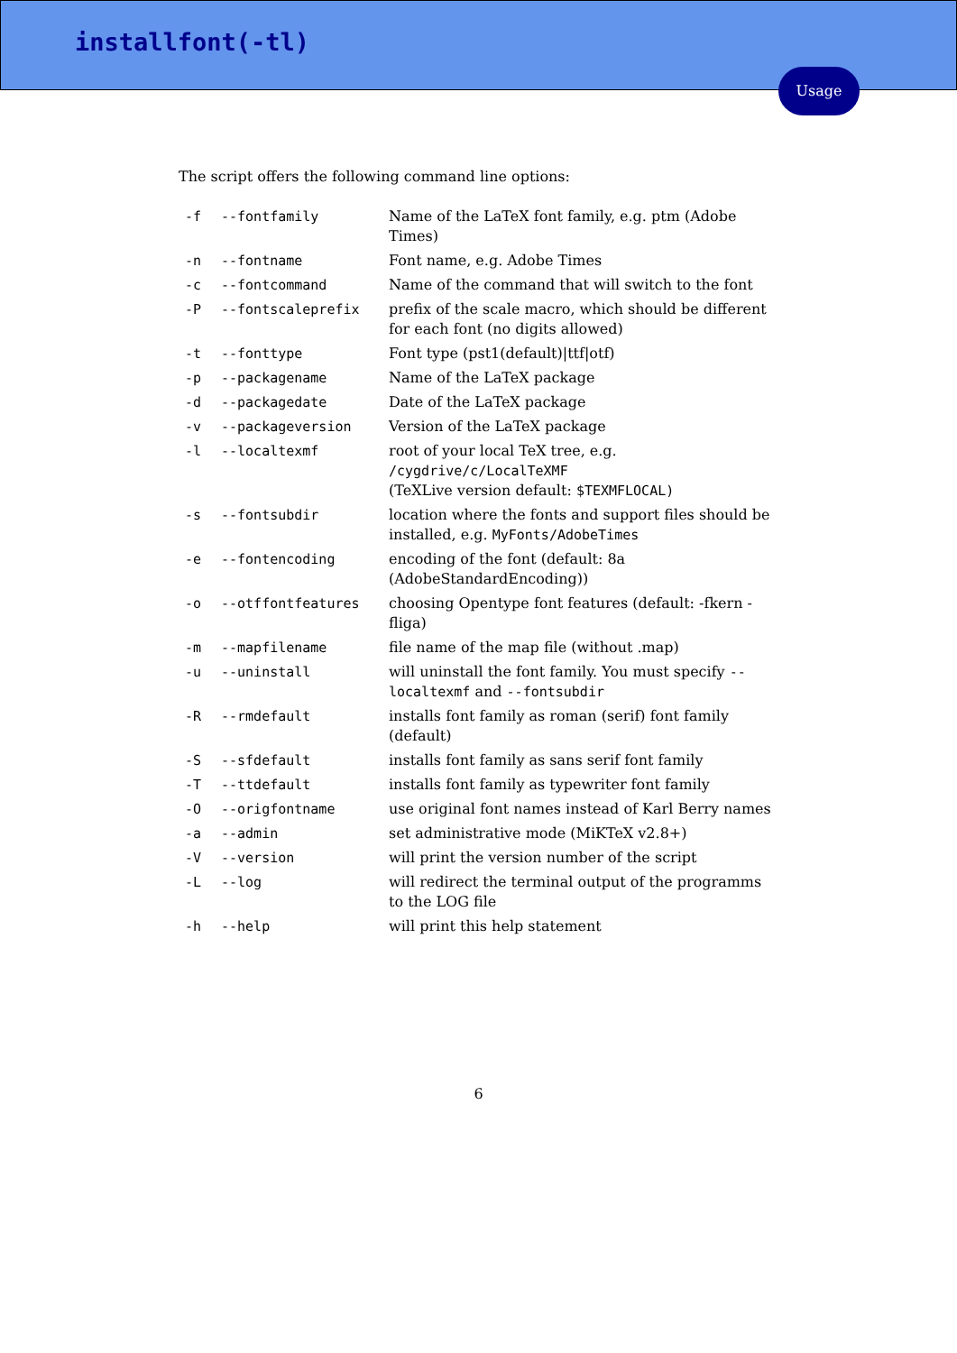installfont(-tl)
Usage
The script offers the following command line options:
| -f | --fontfamily | Name of the LaTeX font family, e.g. ptm (Adobe Times) |
| -n | --fontname | Font name, e.g. Adobe Times |
| -c | --fontcommand | Name of the command that will switch to the font |
| -P | --fontscaleprefix | prefix of the scale macro, which should be different for each font (no digits allowed) |
| -t | --fonttype | Font type (pst1(default)/ttf/otf) |
| -p | --packagename | Name of the LaTeX package |
| -d | --packagedate | Date of the LaTeX package |
| -v | --packageversion | Version of the LaTeX package |
| -l | --localtexmf | root of your local TeX tree, e.g. /cygdrive/c/LocalTeXMF (TeXLive version default: $TEXMFLOCAL) |
| -s | --fontsubdir | location where the fonts and support files should be installed, e.g. MyFonts/AdobeTimes |
| -e | --fontencoding | encoding of the font (default: 8a (AdobeStandardEncoding)) |
| -o | --otffontfeatures | choosing Opentype font features (default: -fkern -fliga) |
| -m | --mapfilename | file name of the map file (without .map) |
| -u | --uninstall | will uninstall the font family. You must specify --localtexmf and --fontsubdir |
| -R | --rmdefault | installs font family as roman (serif) font family (default) |
| -S | --sfdefault | installs font family as sans serif font family |
| -T | --ttdefault | installs font family as typewriter font family |
| -O | --origfontname | use original font names instead of Karl Berry names |
| -a | --admin | set administrative mode (MiKTeX v2.8+) |
| -V | --version | will print the version number of the script |
| -L | --log | will redirect the terminal output of the programms to the LOG file |
| -h | --help | will print this help statement |
6